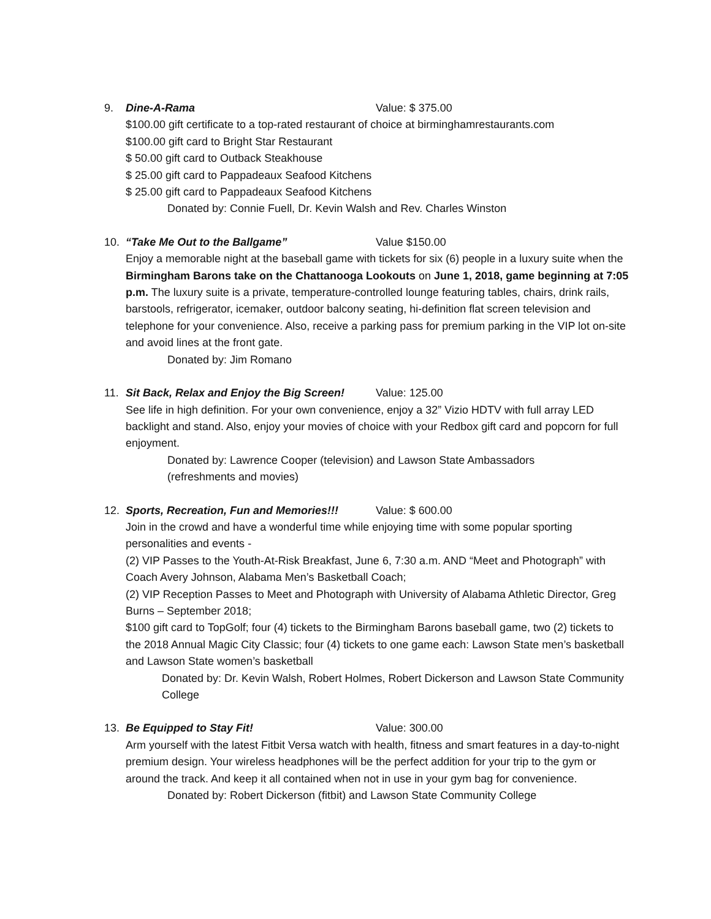9. Dine-A-Rama Value: $ 375.00
$100.00 gift certificate to a top-rated restaurant of choice at birminghamrestaurants.com
$100.00 gift card to Bright Star Restaurant
$ 50.00 gift card to Outback Steakhouse
$ 25.00 gift card to Pappadeaux Seafood Kitchens
$ 25.00 gift card to Pappadeaux Seafood Kitchens
Donated by: Connie Fuell, Dr. Kevin Walsh and Rev. Charles Winston
10. “Take Me Out to the Ballgame” Value $150.00
Enjoy a memorable night at the baseball game with tickets for six (6) people in a luxury suite when the Birmingham Barons take on the Chattanooga Lookouts on June 1, 2018, game beginning at 7:05 p.m. The luxury suite is a private, temperature-controlled lounge featuring tables, chairs, drink rails, barstools, refrigerator, icemaker, outdoor balcony seating, hi-definition flat screen television and telephone for your convenience. Also, receive a parking pass for premium parking in the VIP lot on-site and avoid lines at the front gate.
Donated by: Jim Romano
11. Sit Back, Relax and Enjoy the Big Screen! Value: 125.00
See life in high definition. For your own convenience, enjoy a 32” Vizio HDTV with full array LED backlight and stand. Also, enjoy your movies of choice with your Redbox gift card and popcorn for full enjoyment.
Donated by: Lawrence Cooper (television) and Lawson State Ambassadors
(refreshments and movies)
12. Sports, Recreation, Fun and Memories!!! Value: $ 600.00
Join in the crowd and have a wonderful time while enjoying time with some popular sporting personalities and events -
(2) VIP Passes to the Youth-At-Risk Breakfast, June 6, 7:30 a.m. AND “Meet and Photograph” with Coach Avery Johnson, Alabama Men’s Basketball Coach;
(2) VIP Reception Passes to Meet and Photograph with University of Alabama Athletic Director, Greg Burns – September 2018;
$100 gift card to TopGolf; four (4) tickets to the Birmingham Barons baseball game, two (2) tickets to the 2018 Annual Magic City Classic; four (4) tickets to one game each: Lawson State men’s basketball and Lawson State women’s basketball
Donated by: Dr. Kevin Walsh, Robert Holmes, Robert Dickerson and Lawson State Community College
13. Be Equipped to Stay Fit! Value: 300.00
Arm yourself with the latest Fitbit Versa watch with health, fitness and smart features in a day-to-night premium design. Your wireless headphones will be the perfect addition for your trip to the gym or around the track. And keep it all contained when not in use in your gym bag for convenience.
Donated by: Robert Dickerson (fitbit) and Lawson State Community College